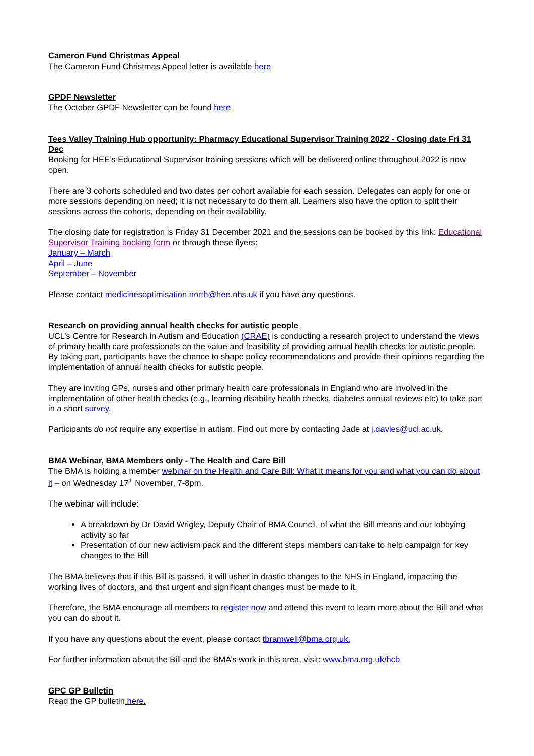Cameron Fund Christmas Appeal
The Cameron Fund Christmas Appeal letter is available here
GPDF Newsletter
The October GPDF Newsletter can be found here
Tees Valley Training Hub opportunity: Pharmacy Educational Supervisor Training 2022 - Closing date Fri 31 Dec
Booking for HEE’s Educational Supervisor training sessions which will be delivered online throughout 2022 is now open.
There are 3 cohorts scheduled and two dates per cohort available for each session. Delegates can apply for one or more sessions depending on need; it is not necessary to do them all. Learners also have the option to split their sessions across the cohorts, depending on their availability.
The closing date for registration is Friday 31 December 2021 and the sessions can be booked by this link: Educational Supervisor Training booking form or through these flyers:
January – March
April – June
September – November
Please contact medicinesoptimisation.north@hee.nhs.uk if you have any questions.
Research on providing annual health checks for autistic people
UCL’s Centre for Research in Autism and Education (CRAE) is conducting a research project to understand the views of primary health care professionals on the value and feasibility of providing annual health checks for autistic people. By taking part, participants have the chance to shape policy recommendations and provide their opinions regarding the implementation of annual health checks for autistic people.
They are inviting GPs, nurses and other primary health care professionals in England who are involved in the implementation of other health checks (e.g., learning disability health checks, diabetes annual reviews etc) to take part in a short survey.
Participants do not require any expertise in autism. Find out more by contacting Jade at j.davies@ucl.ac.uk.
BMA Webinar, BMA Members only - The Health and Care Bill
The BMA is holding a member webinar on the Health and Care Bill: What it means for you and what you can do about it – on Wednesday 17<sup>th</sup> November, 7-8pm.
The webinar will include:
A breakdown by Dr David Wrigley, Deputy Chair of BMA Council, of what the Bill means and our lobbying activity so far
Presentation of our new activism pack and the different steps members can take to help campaign for key changes to the Bill
The BMA believes that if this Bill is passed, it will usher in drastic changes to the NHS in England, impacting the working lives of doctors, and that urgent and significant changes must be made to it.
Therefore, the BMA encourage all members to register now and attend this event to learn more about the Bill and what you can do about it.
If you have any questions about the event, please contact tbramwell@bma.org.uk.
For further information about the Bill and the BMA’s work in this area, visit: www.bma.org.uk/hcb
GPC GP Bulletin
Read the GP bulletin here.